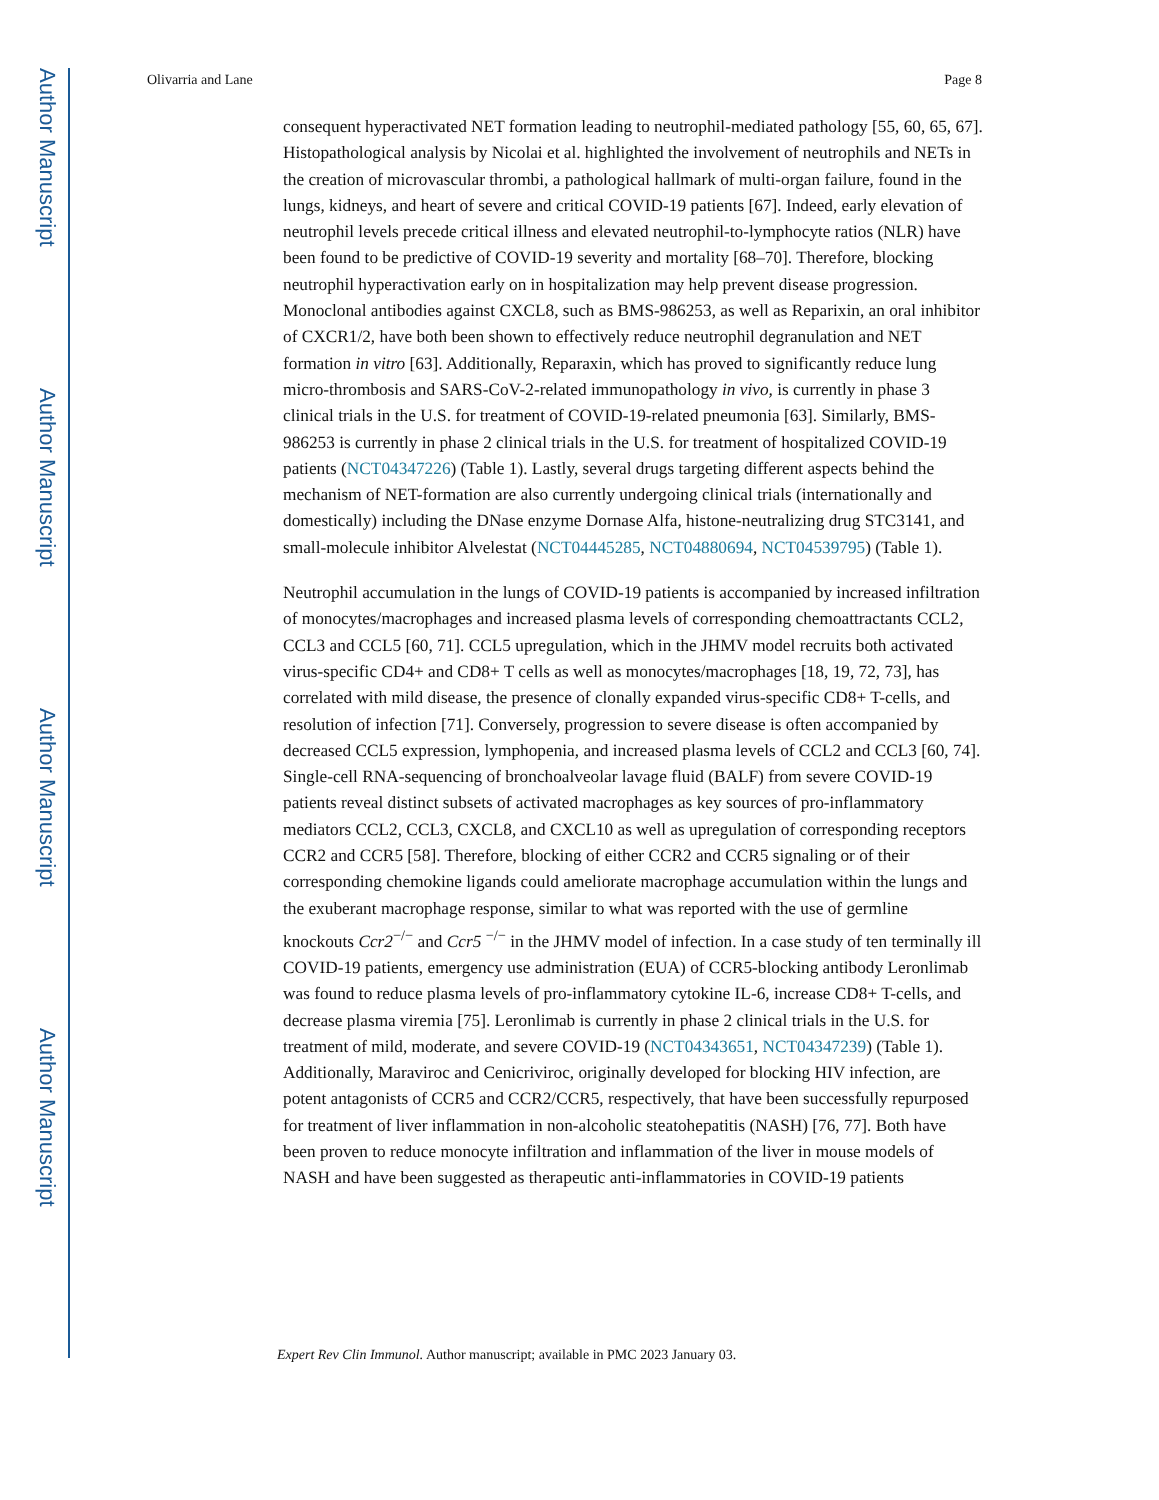Author Manuscript
Author Manuscript
Author Manuscript
Author Manuscript
Olivarria and Lane Page 8
consequent hyperactivated NET formation leading to neutrophil-mediated pathology [55, 60, 65, 67]. Histopathological analysis by Nicolai et al. highlighted the involvement of neutrophils and NETs in the creation of microvascular thrombi, a pathological hallmark of multi-organ failure, found in the lungs, kidneys, and heart of severe and critical COVID-19 patients [67]. Indeed, early elevation of neutrophil levels precede critical illness and elevated neutrophil-to-lymphocyte ratios (NLR) have been found to be predictive of COVID-19 severity and mortality [68–70]. Therefore, blocking neutrophil hyperactivation early on in hospitalization may help prevent disease progression. Monoclonal antibodies against CXCL8, such as BMS-986253, as well as Reparixin, an oral inhibitor of CXCR1/2, have both been shown to effectively reduce neutrophil degranulation and NET formation in vitro [63]. Additionally, Reparaxin, which has proved to significantly reduce lung micro-thrombosis and SARS-CoV-2-related immunopathology in vivo, is currently in phase 3 clinical trials in the U.S. for treatment of COVID-19-related pneumonia [63]. Similarly, BMS-986253 is currently in phase 2 clinical trials in the U.S. for treatment of hospitalized COVID-19 patients (NCT04347226) (Table 1). Lastly, several drugs targeting different aspects behind the mechanism of NET-formation are also currently undergoing clinical trials (internationally and domestically) including the DNase enzyme Dornase Alfa, histone-neutralizing drug STC3141, and small-molecule inhibitor Alvelestat (NCT04445285, NCT04880694, NCT04539795) (Table 1).
Neutrophil accumulation in the lungs of COVID-19 patients is accompanied by increased infiltration of monocytes/macrophages and increased plasma levels of corresponding chemoattractants CCL2, CCL3 and CCL5 [60, 71]. CCL5 upregulation, which in the JHMV model recruits both activated virus-specific CD4+ and CD8+ T cells as well as monocytes/macrophages [18, 19, 72, 73], has correlated with mild disease, the presence of clonally expanded virus-specific CD8+ T-cells, and resolution of infection [71]. Conversely, progression to severe disease is often accompanied by decreased CCL5 expression, lymphopenia, and increased plasma levels of CCL2 and CCL3 [60, 74]. Single-cell RNA-sequencing of bronchoalveolar lavage fluid (BALF) from severe COVID-19 patients reveal distinct subsets of activated macrophages as key sources of pro-inflammatory mediators CCL2, CCL3, CXCL8, and CXCL10 as well as upregulation of corresponding receptors CCR2 and CCR5 [58]. Therefore, blocking of either CCR2 and CCR5 signaling or of their corresponding chemokine ligands could ameliorate macrophage accumulation within the lungs and the exuberant macrophage response, similar to what was reported with the use of germline knockouts Ccr2<sup>−/−</sup> and Ccr5 <sup>−/−</sup> in the JHMV model of infection. In a case study of ten terminally ill COVID-19 patients, emergency use administration (EUA) of CCR5-blocking antibody Leronlimab was found to reduce plasma levels of pro-inflammatory cytokine IL-6, increase CD8+ T-cells, and decrease plasma viremia [75]. Leronlimab is currently in phase 2 clinical trials in the U.S. for treatment of mild, moderate, and severe COVID-19 (NCT04343651, NCT04347239) (Table 1). Additionally, Maraviroc and Cenicriviroc, originally developed for blocking HIV infection, are potent antagonists of CCR5 and CCR2/CCR5, respectively, that have been successfully repurposed for treatment of liver inflammation in non-alcoholic steatohepatitis (NASH) [76, 77]. Both have been proven to reduce monocyte infiltration and inflammation of the liver in mouse models of NASH and have been suggested as therapeutic anti-inflammatories in COVID-19 patients
Expert Rev Clin Immunol. Author manuscript; available in PMC 2023 January 03.